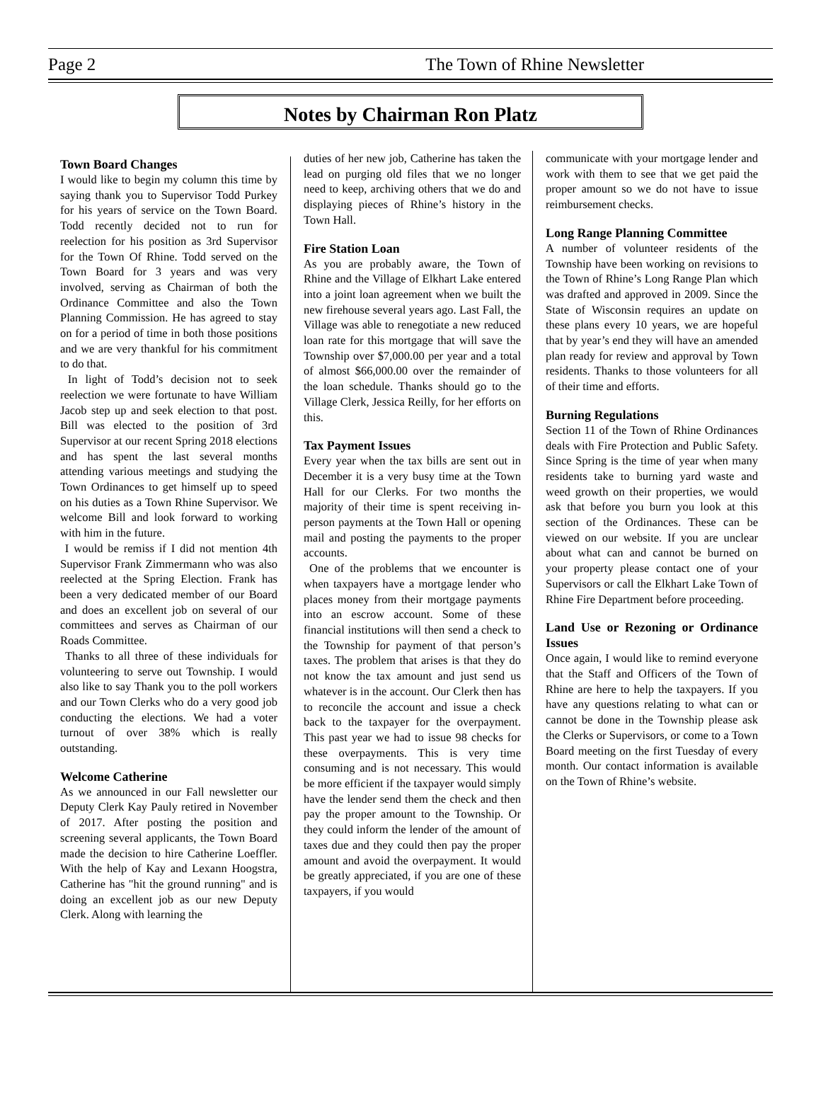Page 2 The Town of Rhine Newsletter
Notes by Chairman Ron Platz
Town Board Changes
I would like to begin my column this time by saying thank you to Supervisor Todd Purkey for his years of service on the Town Board. Todd recently decided not to run for reelection for his position as 3rd Supervisor for the Town Of Rhine. Todd served on the Town Board for 3 years and was very involved, serving as Chairman of both the Ordinance Committee and also the Town Planning Commission. He has agreed to stay on for a period of time in both those positions and we are very thankful for his commitment to do that.
In light of Todd’s decision not to seek reelection we were fortunate to have William Jacob step up and seek election to that post. Bill was elected to the position of 3rd Supervisor at our recent Spring 2018 elections and has spent the last several months attending various meetings and studying the Town Ordinances to get himself up to speed on his duties as a Town Rhine Supervisor. We welcome Bill and look forward to working with him in the future.
I would be remiss if I did not mention 4th Supervisor Frank Zimmermann who was also reelected at the Spring Election. Frank has been a very dedicated member of our Board and does an excellent job on several of our committees and serves as Chairman of our Roads Committee.
Thanks to all three of these individuals for volunteering to serve out Township. I would also like to say Thank you to the poll workers and our Town Clerks who do a very good job conducting the elections. We had a voter turnout of over 38% which is really outstanding.
Welcome Catherine
As we announced in our Fall newsletter our Deputy Clerk Kay Pauly retired in November of 2017. After posting the position and screening several applicants, the Town Board made the decision to hire Catherine Loeffler. With the help of Kay and Lexann Hoogstra, Catherine has "hit the ground running" and is doing an excellent job as our new Deputy Clerk. Along with learning the
duties of her new job, Catherine has taken the lead on purging old files that we no longer need to keep, archiving others that we do and displaying pieces of Rhine’s history in the Town Hall.
Fire Station Loan
As you are probably aware, the Town of Rhine and the Village of Elkhart Lake entered into a joint loan agreement when we built the new firehouse several years ago. Last Fall, the Village was able to renegotiate a new reduced loan rate for this mortgage that will save the Township over $7,000.00 per year and a total of almost $66,000.00 over the remainder of the loan schedule. Thanks should go to the Village Clerk, Jessica Reilly, for her efforts on this.
Tax Payment Issues
Every year when the tax bills are sent out in December it is a very busy time at the Town Hall for our Clerks. For two months the majority of their time is spent receiving in-person payments at the Town Hall or opening mail and posting the payments to the proper accounts.
One of the problems that we encounter is when taxpayers have a mortgage lender who places money from their mortgage payments into an escrow account. Some of these financial institutions will then send a check to the Township for payment of that person’s taxes. The problem that arises is that they do not know the tax amount and just send us whatever is in the account. Our Clerk then has to reconcile the account and issue a check back to the taxpayer for the overpayment. This past year we had to issue 98 checks for these overpayments. This is very time consuming and is not necessary. This would be more efficient if the taxpayer would simply have the lender send them the check and then pay the proper amount to the Township. Or they could inform the lender of the amount of taxes due and they could then pay the proper amount and avoid the overpayment. It would be greatly appreciated, if you are one of these taxpayers, if you would
communicate with your mortgage lender and work with them to see that we get paid the proper amount so we do not have to issue reimbursement checks.
Long Range Planning Committee
A number of volunteer residents of the Township have been working on revisions to the Town of Rhine’s Long Range Plan which was drafted and approved in 2009. Since the State of Wisconsin requires an update on these plans every 10 years, we are hopeful that by year’s end they will have an amended plan ready for review and approval by Town residents. Thanks to those volunteers for all of their time and efforts.
Burning Regulations
Section 11 of the Town of Rhine Ordinances deals with Fire Protection and Public Safety. Since Spring is the time of year when many residents take to burning yard waste and weed growth on their properties, we would ask that before you burn you look at this section of the Ordinances. These can be viewed on our website. If you are unclear about what can and cannot be burned on your property please contact one of your Supervisors or call the Elkhart Lake Town of Rhine Fire Department before proceeding.
Land Use or Rezoning or Ordinance Issues
Once again, I would like to remind everyone that the Staff and Officers of the Town of Rhine are here to help the taxpayers. If you have any questions relating to what can or cannot be done in the Township please ask the Clerks or Supervisors, or come to a Town Board meeting on the first Tuesday of every month. Our contact information is available on the Town of Rhine’s website.